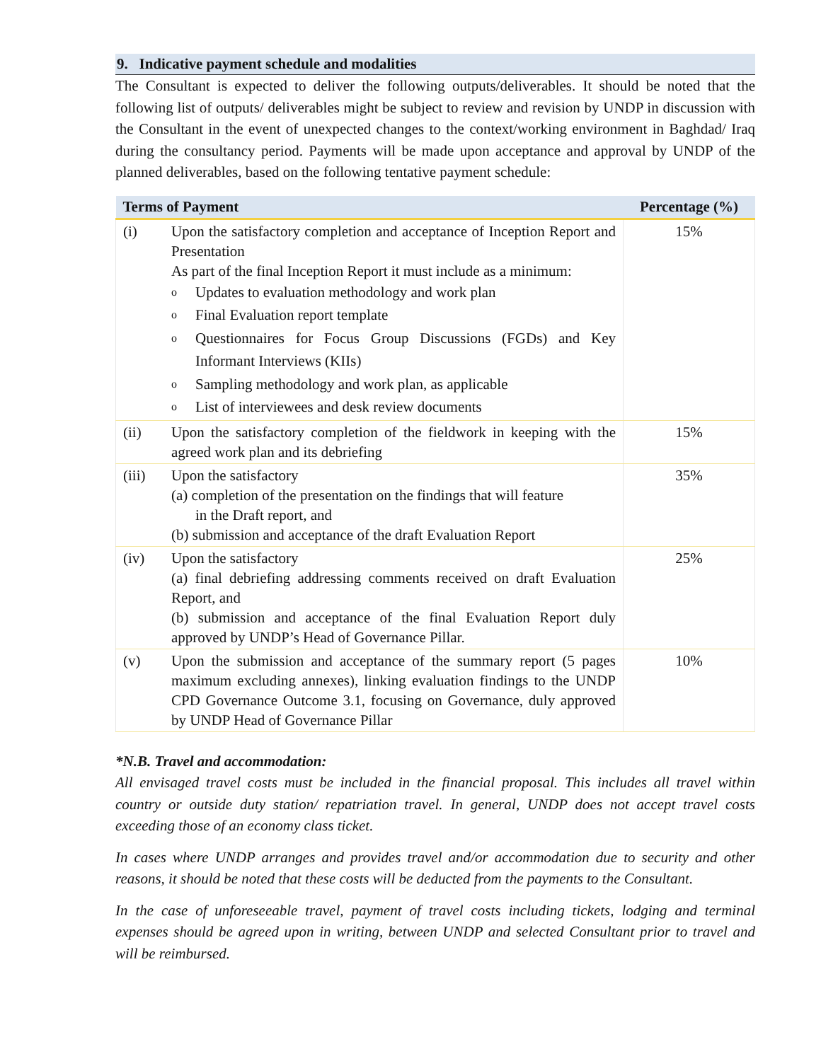9. Indicative payment schedule and modalities
The Consultant is expected to deliver the following outputs/deliverables. It should be noted that the following list of outputs/ deliverables might be subject to review and revision by UNDP in discussion with the Consultant in the event of unexpected changes to the context/working environment in Baghdad/ Iraq during the consultancy period. Payments will be made upon acceptance and approval by UNDP of the planned deliverables, based on the following tentative payment schedule:
| Terms of Payment | | Percentage (%) |
| --- | --- | --- |
| (i) | Upon the satisfactory completion and acceptance of Inception Report and Presentation As part of the final Inception Report it must include as a minimum: o Updates to evaluation methodology and work plan o Final Evaluation report template o Questionnaires for Focus Group Discussions (FGDs) and Key Informant Interviews (KIIs) o Sampling methodology and work plan, as applicable o List of interviewees and desk review documents | 15% |
| (ii) | Upon the satisfactory completion of the fieldwork in keeping with the agreed work plan and its debriefing | 15% |
| (iii) | Upon the satisfactory (a) completion of the presentation on the findings that will feature in the Draft report, and (b) submission and acceptance of the draft Evaluation Report | 35% |
| (iv) | Upon the satisfactory (a) final debriefing addressing comments received on draft Evaluation Report, and (b) submission and acceptance of the final Evaluation Report duly approved by UNDP’s Head of Governance Pillar. | 25% |
| (v) | Upon the submission and acceptance of the summary report (5 pages maximum excluding annexes), linking evaluation findings to the UNDP CPD Governance Outcome 3.1, focusing on Governance, duly approved by UNDP Head of Governance Pillar | 10% |
*N.B. Travel and accommodation:
All envisaged travel costs must be included in the financial proposal. This includes all travel within country or outside duty station/ repatriation travel. In general, UNDP does not accept travel costs exceeding those of an economy class ticket.
In cases where UNDP arranges and provides travel and/or accommodation due to security and other reasons, it should be noted that these costs will be deducted from the payments to the Consultant.
In the case of unforeseeable travel, payment of travel costs including tickets, lodging and terminal expenses should be agreed upon in writing, between UNDP and selected Consultant prior to travel and will be reimbursed.